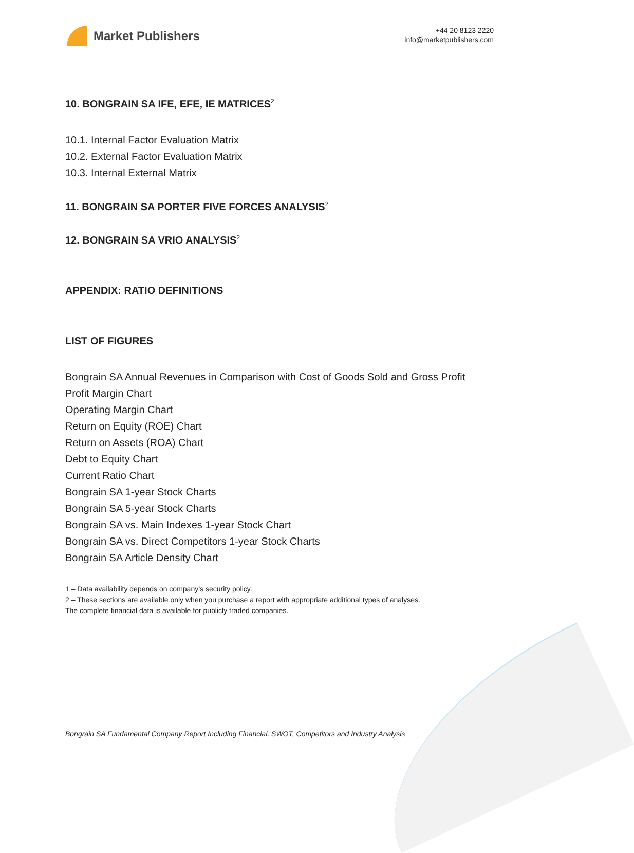Market Publishers
+44 20 8123 2220
info@marketpublishers.com
10. BONGRAIN SA IFE, EFE, IE MATRICES<sup>2</sup>
10.1. Internal Factor Evaluation Matrix
10.2. External Factor Evaluation Matrix
10.3. Internal External Matrix
11. BONGRAIN SA PORTER FIVE FORCES ANALYSIS<sup>2</sup>
12. BONGRAIN SA VRIO ANALYSIS<sup>2</sup>
APPENDIX: RATIO DEFINITIONS
LIST OF FIGURES
Bongrain SA Annual Revenues in Comparison with Cost of Goods Sold and Gross Profit
Profit Margin Chart
Operating Margin Chart
Return on Equity (ROE) Chart
Return on Assets (ROA) Chart
Debt to Equity Chart
Current Ratio Chart
Bongrain SA 1-year Stock Charts
Bongrain SA 5-year Stock Charts
Bongrain SA vs. Main Indexes 1-year Stock Chart
Bongrain SA vs. Direct Competitors 1-year Stock Charts
Bongrain SA Article Density Chart
1 – Data availability depends on company’s security policy.
2 – These sections are available only when you purchase a report with appropriate additional types of analyses.
The complete financial data is available for publicly traded companies.
Bongrain SA Fundamental Company Report Including Financial, SWOT, Competitors and Industry Analysis